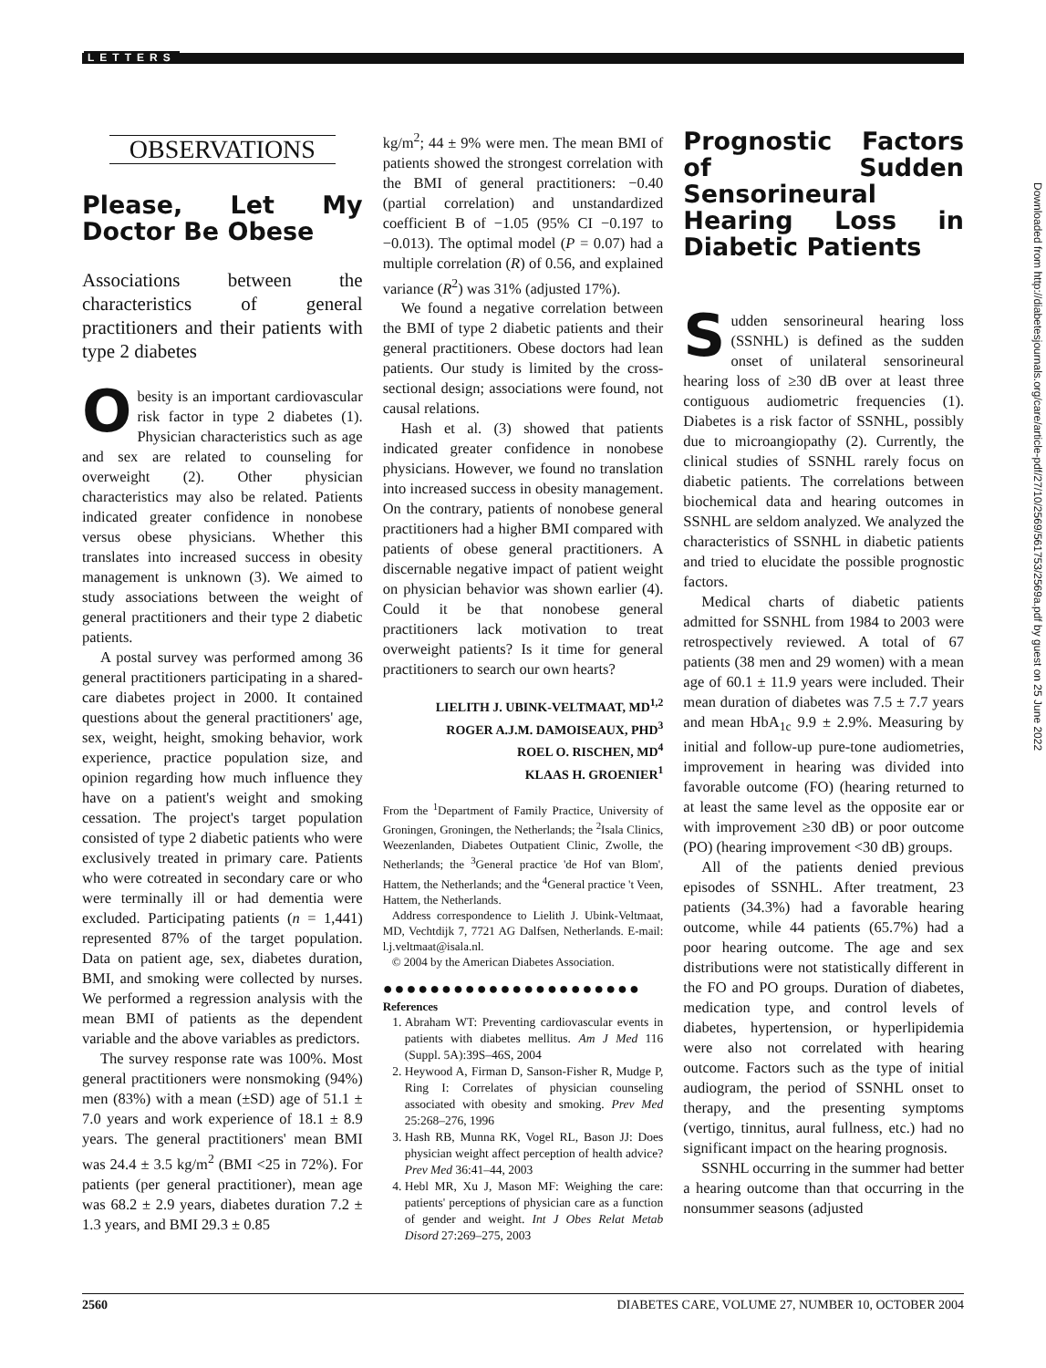LETTERS
Downloaded from http://diabetesjournals.org/care/article-pdf/27/10/2569/561753/2569a.pdf by guest on 25 June 2022
OBSERVATIONS
Please, Let My Doctor Be Obese
Associations between the characteristics of general practitioners and their patients with type 2 diabetes
Obesity is an important cardiovascular risk factor in type 2 diabetes (1). Physician characteristics such as age and sex are related to counseling for overweight (2). Other physician characteristics may also be related. Patients indicated greater confidence in nonobese versus obese physicians. Whether this translates into increased success in obesity management is unknown (3). We aimed to study associations between the weight of general practitioners and their type 2 diabetic patients.
A postal survey was performed among 36 general practitioners participating in a shared-care diabetes project in 2000. It contained questions about the general practitioners' age, sex, weight, height, smoking behavior, work experience, practice population size, and opinion regarding how much influence they have on a patient's weight and smoking cessation. The project's target population consisted of type 2 diabetic patients who were exclusively treated in primary care. Patients who were cotreated in secondary care or who were terminally ill or had dementia were excluded. Participating patients (n = 1,441) represented 87% of the target population. Data on patient age, sex, diabetes duration, BMI, and smoking were collected by nurses. We performed a regression analysis with the mean BMI of patients as the dependent variable and the above variables as predictors.
The survey response rate was 100%. Most general practitioners were nonsmoking (94%) men (83%) with a mean (±SD) age of 51.1 ± 7.0 years and work experience of 18.1 ± 8.9 years. The general practitioners' mean BMI was 24.4 ± 3.5 kg/m<sup>2</sup> (BMI <25 in 72%). For patients (per general practitioner), mean age was 68.2 ± 2.9 years, diabetes duration 7.2 ± 1.3 years, and BMI 29.3 ± 0.85
kg/m<sup>2</sup>; 44 ± 9% were men. The mean BMI of patients showed the strongest correlation with the BMI of general practitioners: −0.40 (partial correlation) and unstandardized coefficient B of −1.05 (95% CI −0.197 to −0.013). The optimal model (P = 0.07) had a multiple correlation (R) of 0.56, and explained variance (R<sup>2</sup>) was 31% (adjusted 17%).
We found a negative correlation between the BMI of type 2 diabetic patients and their general practitioners. Obese doctors had lean patients. Our study is limited by the cross-sectional design; associations were found, not causal relations.
Hash et al. (3) showed that patients indicated greater confidence in nonobese physicians. However, we found no translation into increased success in obesity management. On the contrary, patients of nonobese general practitioners had a higher BMI compared with patients of obese general practitioners. A discernable negative impact of patient weight on physician behavior was shown earlier (4). Could it be that nonobese general practitioners lack motivation to treat overweight patients? Is it time for general practitioners to search our own hearts?
LIELITH J. UBINK-VELTMAAT, MD<sup>1,2</sup>
ROGER A.J.M. DAMOISEAUX, PHD<sup>3</sup>
ROEL O. RISCHEN, MD<sup>4</sup>
KLAAS H. GROENIER<sup>1</sup>
From the <sup>1</sup>Department of Family Practice, University of Groningen, Groningen, the Netherlands; the <sup>2</sup>Isala Clinics, Weezenlanden, Diabetes Outpatient Clinic, Zwolle, the Netherlands; the <sup>3</sup>General practice 'de Hof van Blom', Hattem, the Netherlands; and the <sup>4</sup>General practice 't Veen, Hattem, the Netherlands.
Address correspondence to Lielith J. Ubink-Veltmaat, MD, Vechtdijk 7, 7721 AG Dalfsen, Netherlands. E-mail: l.j.veltmaat@isala.nl.
© 2004 by the American Diabetes Association.
●●●●●●●●●●●●●●●●●●●●●●
References
1. Abraham WT: Preventing cardiovascular events in patients with diabetes mellitus. Am J Med 116 (Suppl. 5A):39S–46S, 2004
2. Heywood A, Firman D, Sanson-Fisher R, Mudge P, Ring I: Correlates of physician counseling associated with obesity and smoking. Prev Med 25:268–276, 1996
3. Hash RB, Munna RK, Vogel RL, Bason JJ: Does physician weight affect perception of health advice? Prev Med 36:41–44, 2003
4. Hebl MR, Xu J, Mason MF: Weighing the care: patients' perceptions of physician care as a function of gender and weight. Int J Obes Relat Metab Disord 27:269–275, 2003
Prognostic Factors of Sudden Sensorineural Hearing Loss in Diabetic Patients
Sudden sensorineural hearing loss (SSNHL) is defined as the sudden onset of unilateral sensorineural hearing loss of ≥30 dB over at least three contiguous audiometric frequencies (1). Diabetes is a risk factor of SSNHL, possibly due to microangiopathy (2). Currently, the clinical studies of SSNHL rarely focus on diabetic patients. The correlations between biochemical data and hearing outcomes in SSNHL are seldom analyzed. We analyzed the characteristics of SSNHL in diabetic patients and tried to elucidate the possible prognostic factors.
Medical charts of diabetic patients admitted for SSNHL from 1984 to 2003 were retrospectively reviewed. A total of 67 patients (38 men and 29 women) with a mean age of 60.1 ± 11.9 years were included. Their mean duration of diabetes was 7.5 ± 7.7 years and mean HbA<sub>1c</sub> 9.9 ± 2.9%. Measuring by initial and follow-up pure-tone audiometries, improvement in hearing was divided into favorable outcome (FO) (hearing returned to at least the same level as the opposite ear or with improvement ≥30 dB) or poor outcome (PO) (hearing improvement <30 dB) groups.
All of the patients denied previous episodes of SSNHL. After treatment, 23 patients (34.3%) had a favorable hearing outcome, while 44 patients (65.7%) had a poor hearing outcome. The age and sex distributions were not statistically different in the FO and PO groups. Duration of diabetes, medication type, and control levels of diabetes, hypertension, or hyperlipidemia were also not correlated with hearing outcome. Factors such as the type of initial audiogram, the period of SSNHL onset to therapy, and the presenting symptoms (vertigo, tinnitus, aural fullness, etc.) had no significant impact on the hearing prognosis.
SSNHL occurring in the summer had better a hearing outcome than that occurring in the nonsummer seasons (adjusted
2560 DIABETES CARE, VOLUME 27, NUMBER 10, OCTOBER 2004